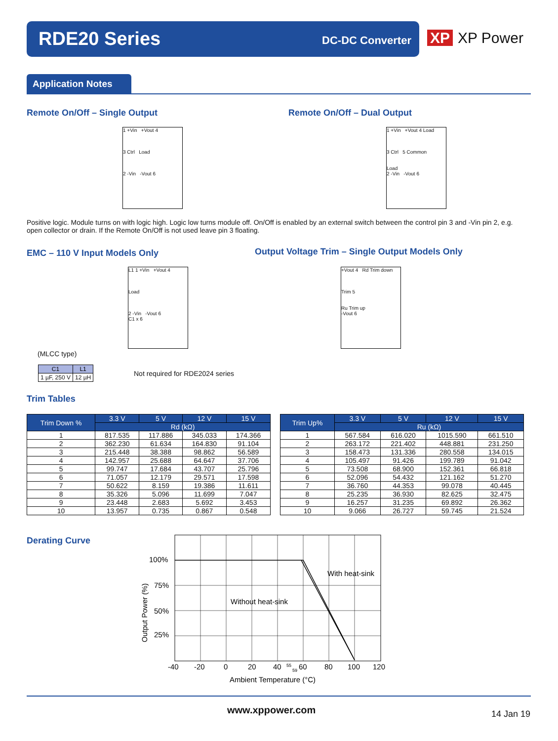RDE20 Series DC-DC Converter
XP XP Power
Application Notes
Remote On/Off – Single Output Remote On/Off – Dual Output
1 +Vin +Vout 4
3 Ctrl Load
2 -Vin -Vout 6
1 +Vin +Vout 4 Load
3 Ctrl 5 Common
Load
2 -Vin -Vout 6
Positive logic. Module turns on with logic high. Logic low turns module off. On/Off is enabled by an external switch between the control pin 3 and -Vin pin 2, e.g. open collector or drain. If the Remote On/Off is not used leave pin 3 floating.
EMC – 110 V Input Models Only
Output Voltage Trim – Single Output Models Only
L1 1 +Vin +Vout 4
Load
2 -Vin -Vout 6
C1 x 6
(MLCC type)
| C1 | L1 |
| --- | --- |
| 1 µF, 250 V | 12 µH |
Not required for RDE2024 series
+Vout 4 Rd Trim down
Trim 5
Ru Trim up
-Vout 6
Trim Tables
| Trim Down % | 3.3 V | 5 V | 12 V | 15 V |
| --- | --- | --- | --- | --- |
| | Rd (kΩ) | | | |
| 1 | 817.535 | 117.886 | 345.033 | 174.366 |
| 2 | 362.230 | 61.634 | 164.830 | 91.104 |
| 3 | 215.448 | 38.388 | 98.862 | 56.589 |
| 4 | 142.957 | 25.688 | 64.647 | 37.706 |
| 5 | 99.747 | 17.684 | 43.707 | 25.796 |
| 6 | 71.057 | 12.179 | 29.571 | 17.598 |
| 7 | 50.622 | 8.159 | 19.386 | 11.611 |
| 8 | 35.326 | 5.096 | 11.699 | 7.047 |
| 9 | 23.448 | 2.683 | 5.692 | 3.453 |
| 10 | 13.957 | 0.735 | 0.867 | 0.548 |
| Trim Up% | 3.3 V | 5 V | 12 V | 15 V |
| --- | --- | --- | --- | --- |
| | Ru (kΩ) | | | |
| 1 | 567.584 | 616.020 | 1015.590 | 661.510 |
| 2 | 263.172 | 221.402 | 448.881 | 231.250 |
| 3 | 158.473 | 131.336 | 280.558 | 134.015 |
| 4 | 105.497 | 91.426 | 199.789 | 91.042 |
| 5 | 73.508 | 68.900 | 152.361 | 66.818 |
| 6 | 52.096 | 54.432 | 121.162 | 51.270 |
| 7 | 36.760 | 44.353 | 99.078 | 40.445 |
| 8 | 25.235 | 36.930 | 82.625 | 32.475 |
| 9 | 16.257 | 31.235 | 69.892 | 26.362 |
| 10 | 9.066 | 26.727 | 59.745 | 21.524 |
Derating Curve
100%
75%
50%
25%
-40
-20
0
20
40
55
59
60
80
100
120
With heat-sink
Without heat-sink
Ambient Temperature (°C)
Output Power (%)
www.xppower.com 14 Jan 19